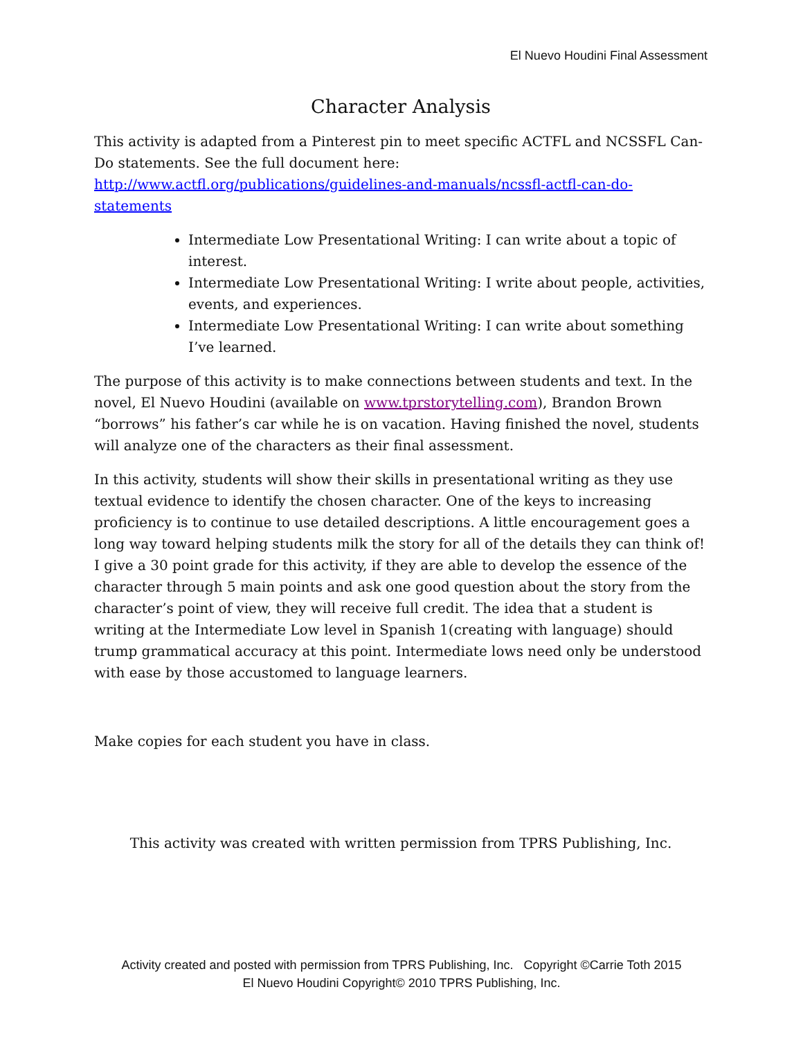El Nuevo Houdini Final Assessment
Character Analysis
This activity is adapted from a Pinterest pin to meet specific ACTFL and NCSSFL Can-Do statements. See the full document here: http://www.actfl.org/publications/guidelines-and-manuals/ncssfl-actfl-can-do-statements
Intermediate Low Presentational Writing: I can write about a topic of interest.
Intermediate Low Presentational Writing: I write about people, activities, events, and experiences.
Intermediate Low Presentational Writing: I can write about something I’ve learned.
The purpose of this activity is to make connections between students and text. In the novel, El Nuevo Houdini (available on www.tprstorytelling.com), Brandon Brown “borrows” his father’s car while he is on vacation. Having finished the novel, students will analyze one of the characters as their final assessment.
In this activity, students will show their skills in presentational writing as they use textual evidence to identify the chosen character. One of the keys to increasing proficiency is to continue to use detailed descriptions. A little encouragement goes a long way toward helping students milk the story for all of the details they can think of! I give a 30 point grade for this activity, if they are able to develop the essence of the character through 5 main points and ask one good question about the story from the character’s point of view, they will receive full credit. The idea that a student is writing at the Intermediate Low level in Spanish 1(creating with language) should trump grammatical accuracy at this point. Intermediate lows need only be understood with ease by those accustomed to language learners.
Make copies for each student you have in class.
This activity was created with written permission from TPRS Publishing, Inc.
Activity created and posted with permission from TPRS Publishing, Inc. Copyright ©Carrie Toth 2015
El Nuevo Houdini Copyright© 2010 TPRS Publishing, Inc.